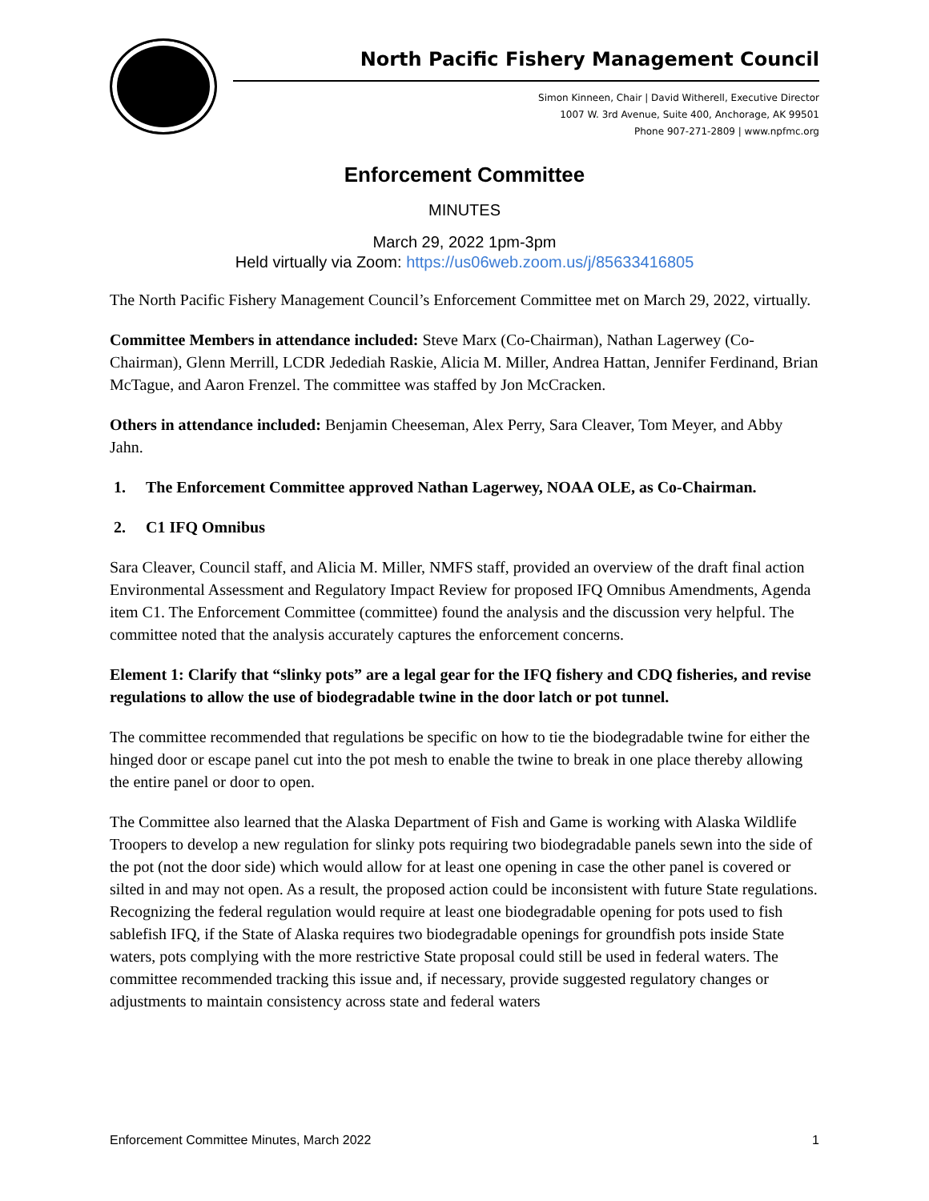North Pacific Fishery Management Council
Simon Kinneen, Chair | David Witherell, Executive Director
1007 W. 3rd Avenue, Suite 400, Anchorage, AK 99501
Phone 907-271-2809 | www.npfmc.org
Enforcement Committee
MINUTES
March 29, 2022 1pm-3pm
Held virtually via Zoom: https://us06web.zoom.us/j/85633416805
The North Pacific Fishery Management Council’s Enforcement Committee met on March 29, 2022, virtually.
Committee Members in attendance included: Steve Marx (Co-Chairman), Nathan Lagerwey (Co-Chairman), Glenn Merrill, LCDR Jedediah Raskie, Alicia M. Miller, Andrea Hattan, Jennifer Ferdinand, Brian McTague, and Aaron Frenzel. The committee was staffed by Jon McCracken.
Others in attendance included: Benjamin Cheeseman, Alex Perry, Sara Cleaver, Tom Meyer, and Abby Jahn.
1. The Enforcement Committee approved Nathan Lagerwey, NOAA OLE, as Co-Chairman.
2. C1 IFQ Omnibus
Sara Cleaver, Council staff, and Alicia M. Miller, NMFS staff, provided an overview of the draft final action Environmental Assessment and Regulatory Impact Review for proposed IFQ Omnibus Amendments, Agenda item C1. The Enforcement Committee (committee) found the analysis and the discussion very helpful. The committee noted that the analysis accurately captures the enforcement concerns.
Element 1: Clarify that “slinky pots” are a legal gear for the IFQ fishery and CDQ fisheries, and revise regulations to allow the use of biodegradable twine in the door latch or pot tunnel.
The committee recommended that regulations be specific on how to tie the biodegradable twine for either the hinged door or escape panel cut into the pot mesh to enable the twine to break in one place thereby allowing the entire panel or door to open.
The Committee also learned that the Alaska Department of Fish and Game is working with Alaska Wildlife Troopers to develop a new regulation for slinky pots requiring two biodegradable panels sewn into the side of the pot (not the door side) which would allow for at least one opening in case the other panel is covered or silted in and may not open. As a result, the proposed action could be inconsistent with future State regulations. Recognizing the federal regulation would require at least one biodegradable opening for pots used to fish sablefish IFQ, if the State of Alaska requires two biodegradable openings for groundfish pots inside State waters, pots complying with the more restrictive State proposal could still be used in federal waters. The committee recommended tracking this issue and, if necessary, provide suggested regulatory changes or adjustments to maintain consistency across state and federal waters
Enforcement Committee Minutes, March 2022 1